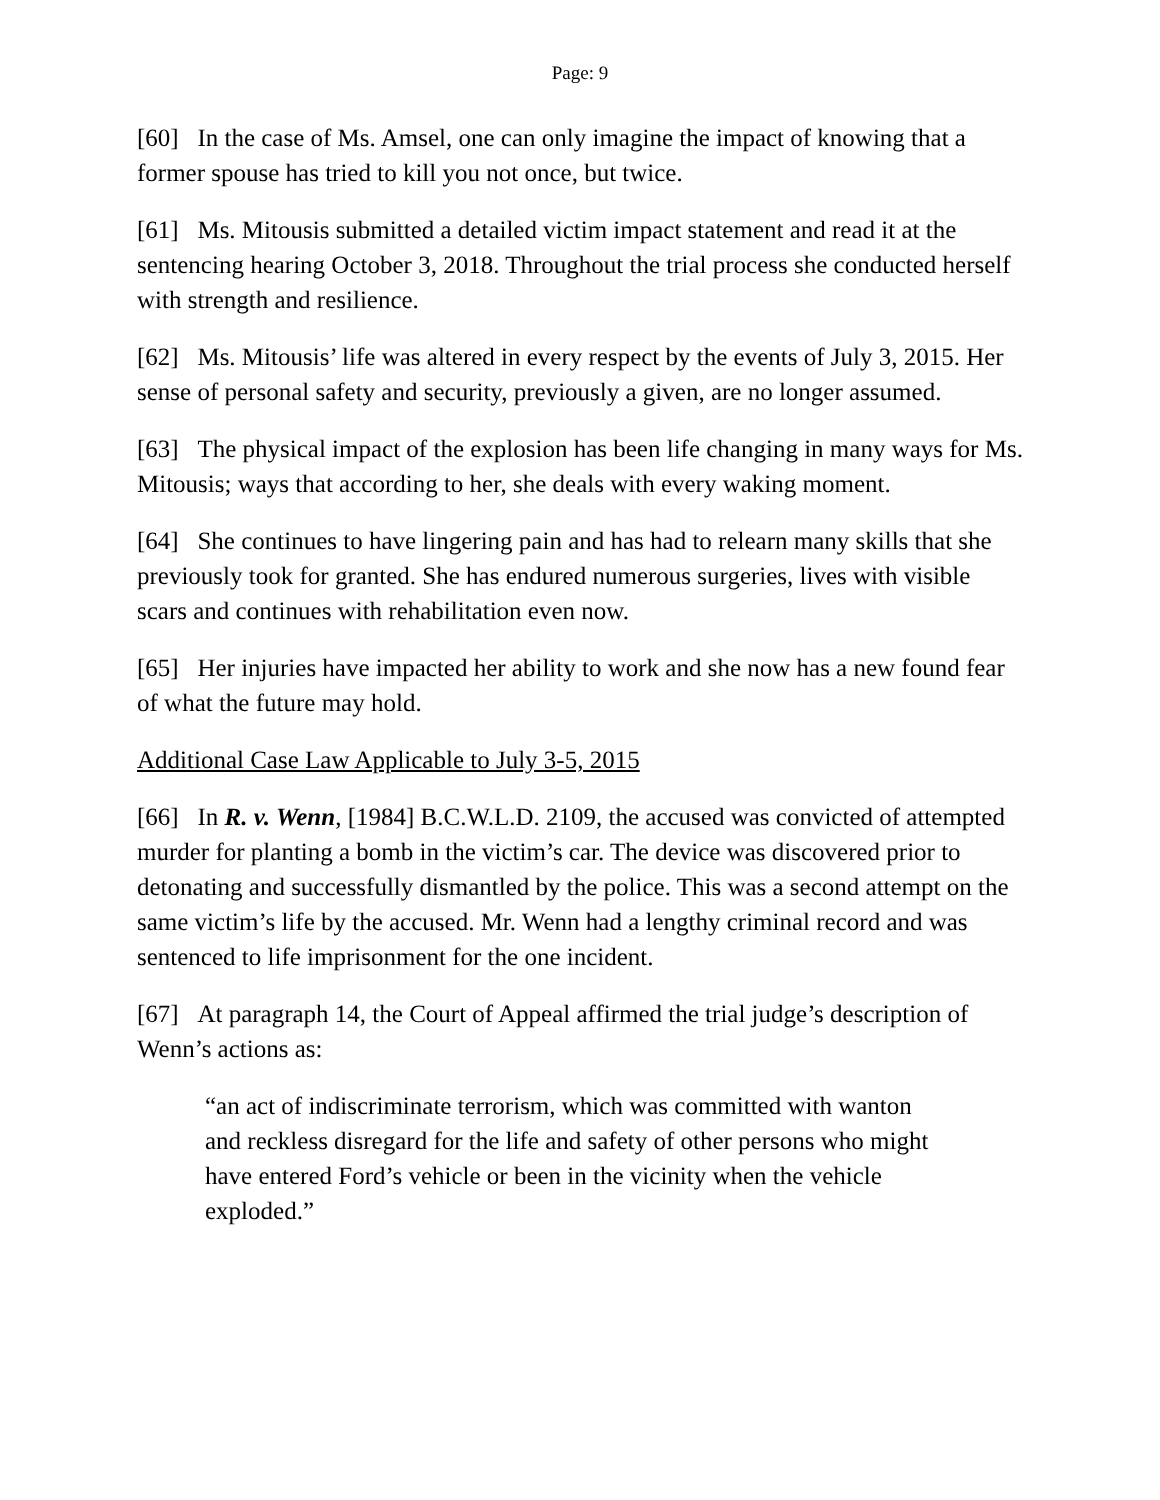Page: 9
[60] In the case of Ms. Amsel, one can only imagine the impact of knowing that a former spouse has tried to kill you not once, but twice.
[61] Ms. Mitousis submitted a detailed victim impact statement and read it at the sentencing hearing October 3, 2018. Throughout the trial process she conducted herself with strength and resilience.
[62] Ms. Mitousis’ life was altered in every respect by the events of July 3, 2015. Her sense of personal safety and security, previously a given, are no longer assumed.
[63] The physical impact of the explosion has been life changing in many ways for Ms. Mitousis; ways that according to her, she deals with every waking moment.
[64] She continues to have lingering pain and has had to relearn many skills that she previously took for granted. She has endured numerous surgeries, lives with visible scars and continues with rehabilitation even now.
[65] Her injuries have impacted her ability to work and she now has a new found fear of what the future may hold.
Additional Case Law Applicable to July 3-5, 2015
[66] In R. v. Wenn, [1984] B.C.W.L.D. 2109, the accused was convicted of attempted murder for planting a bomb in the victim’s car. The device was discovered prior to detonating and successfully dismantled by the police. This was a second attempt on the same victim’s life by the accused. Mr. Wenn had a lengthy criminal record and was sentenced to life imprisonment for the one incident.
[67] At paragraph 14, the Court of Appeal affirmed the trial judge’s description of Wenn’s actions as:
“an act of indiscriminate terrorism, which was committed with wanton and reckless disregard for the life and safety of other persons who might have entered Ford’s vehicle or been in the vicinity when the vehicle exploded.”